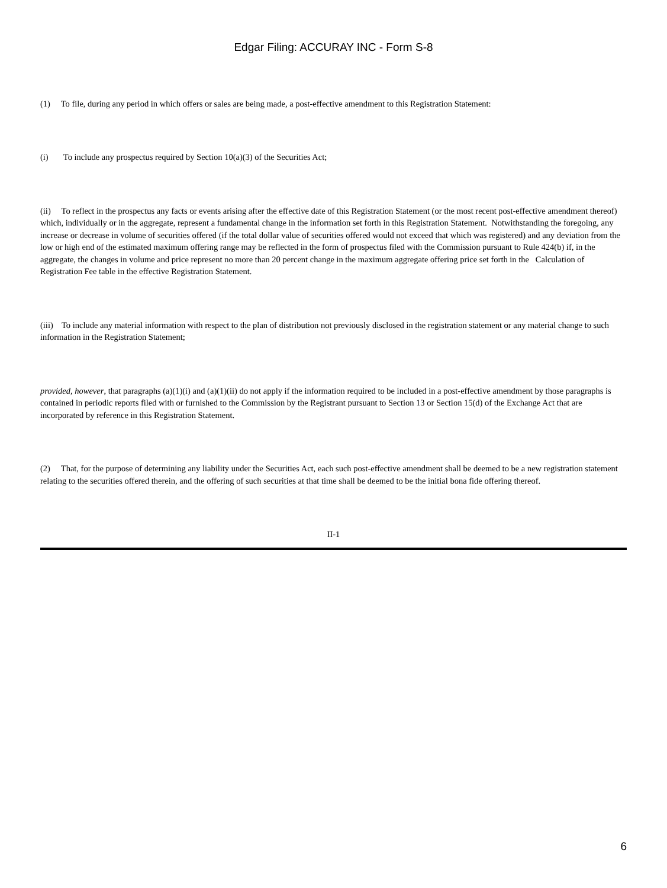Edgar Filing: ACCURAY INC - Form S-8
(1) To file, during any period in which offers or sales are being made, a post-effective amendment to this Registration Statement:
(i) To include any prospectus required by Section 10(a)(3) of the Securities Act;
(ii) To reflect in the prospectus any facts or events arising after the effective date of this Registration Statement (or the most recent post-effective amendment thereof) which, individually or in the aggregate, represent a fundamental change in the information set forth in this Registration Statement. Notwithstanding the foregoing, any increase or decrease in volume of securities offered (if the total dollar value of securities offered would not exceed that which was registered) and any deviation from the low or high end of the estimated maximum offering range may be reflected in the form of prospectus filed with the Commission pursuant to Rule 424(b) if, in the aggregate, the changes in volume and price represent no more than 20 percent change in the maximum aggregate offering price set forth in the Calculation of Registration Fee table in the effective Registration Statement.
(iii) To include any material information with respect to the plan of distribution not previously disclosed in the registration statement or any material change to such information in the Registration Statement;
provided, however, that paragraphs (a)(1)(i) and (a)(1)(ii) do not apply if the information required to be included in a post-effective amendment by those paragraphs is contained in periodic reports filed with or furnished to the Commission by the Registrant pursuant to Section 13 or Section 15(d) of the Exchange Act that are incorporated by reference in this Registration Statement.
(2) That, for the purpose of determining any liability under the Securities Act, each such post-effective amendment shall be deemed to be a new registration statement relating to the securities offered therein, and the offering of such securities at that time shall be deemed to be the initial bona fide offering thereof.
II-1
6